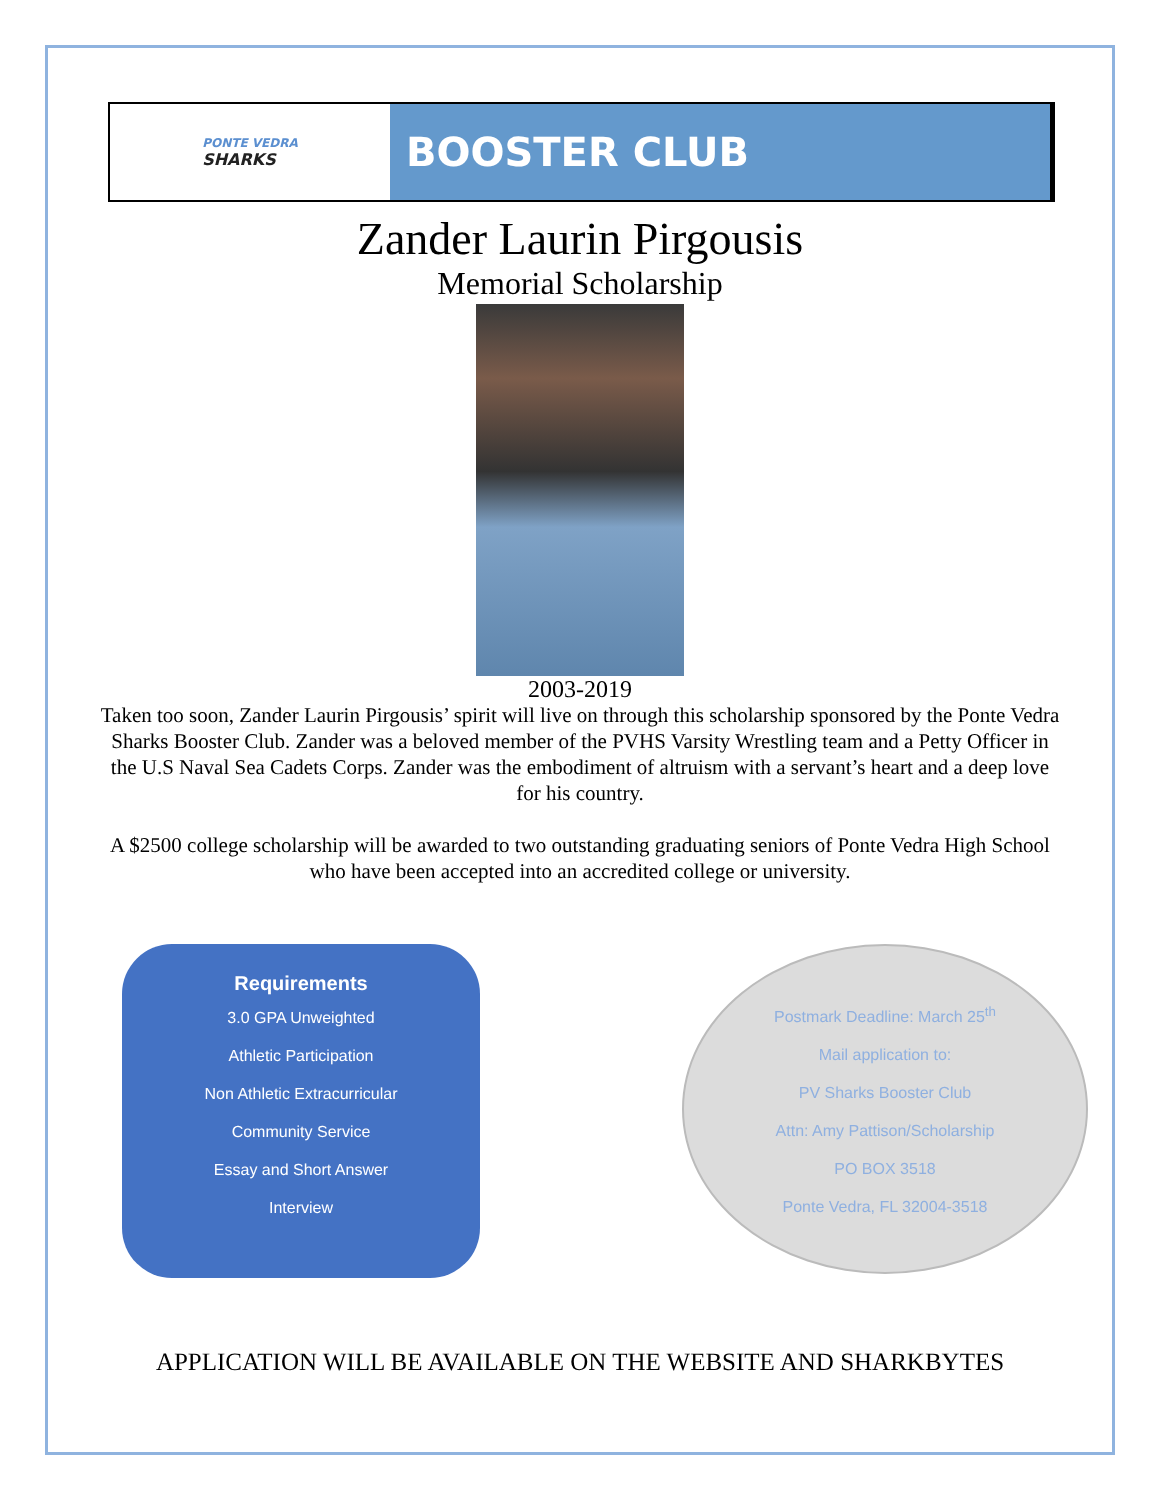PONTE VEDRA
SHARKS
BOOSTER CLUB
Zander Laurin Pirgousis
Memorial Scholarship
2003-2019
Taken too soon, Zander Laurin Pirgousis’ spirit will live on through this scholarship sponsored by the Ponte Vedra Sharks Booster Club. Zander was a beloved member of the PVHS Varsity Wrestling team and a Petty Officer in the U.S Naval Sea Cadets Corps. Zander was the embodiment of altruism with a servant’s heart and a deep love for his country.
A $2500 college scholarship will be awarded to two outstanding graduating seniors of Ponte Vedra High School who have been accepted into an accredited college or university.
Requirements
3.0 GPA Unweighted
Athletic Participation
Non Athletic Extracurricular
Community Service
Essay and Short Answer
Interview
Postmark Deadline: March 25<sup>th</sup>
Mail application to:
PV Sharks Booster Club
Attn: Amy Pattison/Scholarship
PO BOX 3518
Ponte Vedra, FL 32004-3518
APPLICATION WILL BE AVAILABLE ON THE WEBSITE AND SHARKBYTES